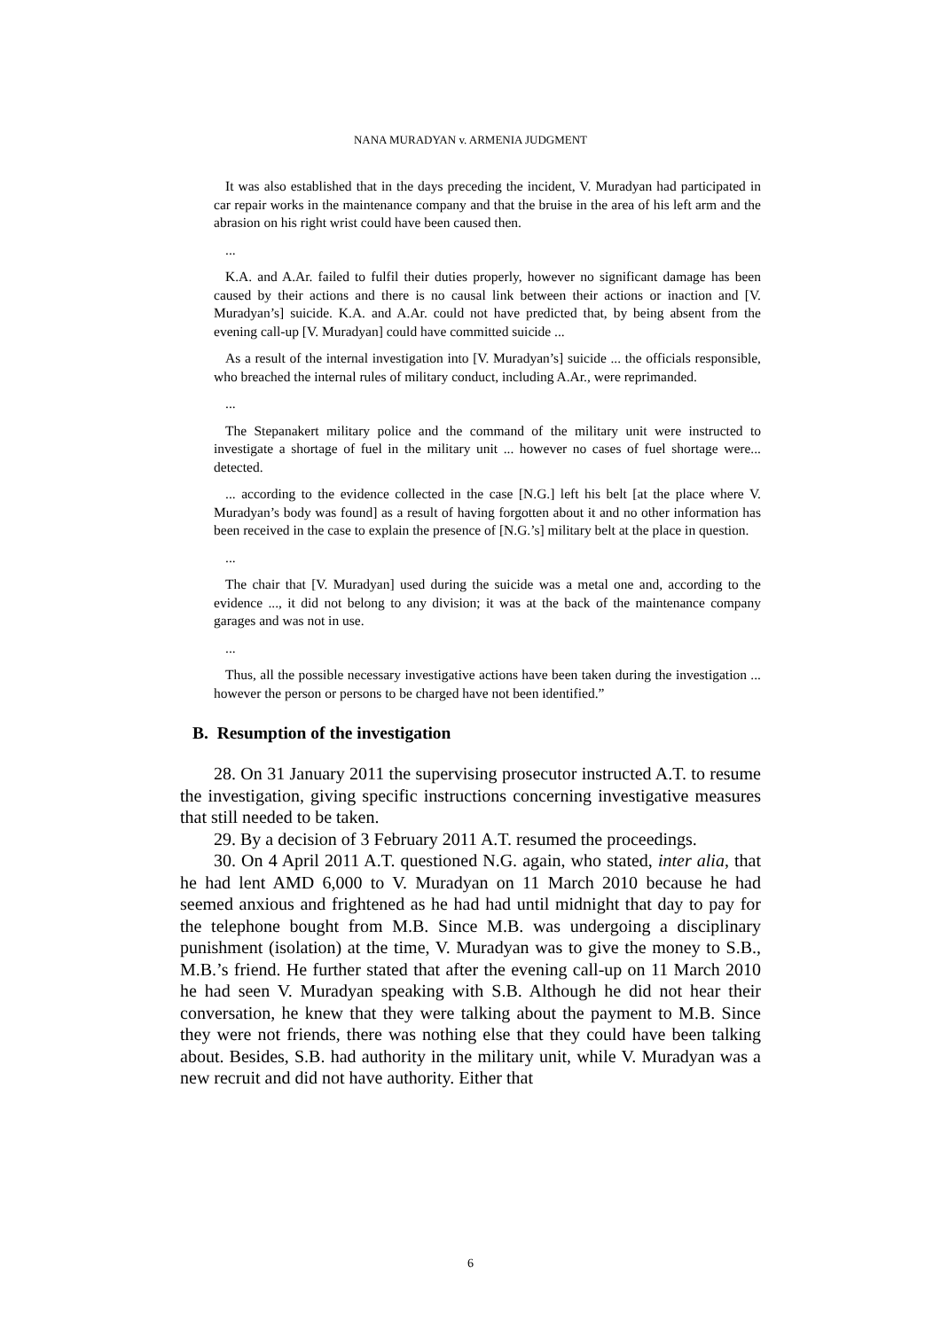NANA MURADYAN v. ARMENIA JUDGMENT
It was also established that in the days preceding the incident, V. Muradyan had participated in car repair works in the maintenance company and that the bruise in the area of his left arm and the abrasion on his right wrist could have been caused then.
...
K.A. and A.Ar. failed to fulfil their duties properly, however no significant damage has been caused by their actions and there is no causal link between their actions or inaction and [V. Muradyan’s] suicide. K.A. and A.Ar. could not have predicted that, by being absent from the evening call-up [V. Muradyan] could have committed suicide ...
As a result of the internal investigation into [V. Muradyan’s] suicide ... the officials responsible, who breached the internal rules of military conduct, including A.Ar., were reprimanded.
...
The Stepanakert military police and the command of the military unit were instructed to investigate a shortage of fuel in the military unit ... however no cases of fuel shortage were... detected.
... according to the evidence collected in the case [N.G.] left his belt [at the place where V. Muradyan’s body was found] as a result of having forgotten about it and no other information has been received in the case to explain the presence of [N.G.’s] military belt at the place in question.
...
The chair that [V. Muradyan] used during the suicide was a metal one and, according to the evidence ..., it did not belong to any division; it was at the back of the maintenance company garages and was not in use.
...
Thus, all the possible necessary investigative actions have been taken during the investigation ... however the person or persons to be charged have not been identified.”
B. Resumption of the investigation
28. On 31 January 2011 the supervising prosecutor instructed A.T. to resume the investigation, giving specific instructions concerning investigative measures that still needed to be taken.
29. By a decision of 3 February 2011 A.T. resumed the proceedings.
30. On 4 April 2011 A.T. questioned N.G. again, who stated, inter alia, that he had lent AMD 6,000 to V. Muradyan on 11 March 2010 because he had seemed anxious and frightened as he had had until midnight that day to pay for the telephone bought from M.B. Since M.B. was undergoing a disciplinary punishment (isolation) at the time, V. Muradyan was to give the money to S.B., M.B.’s friend. He further stated that after the evening call-up on 11 March 2010 he had seen V. Muradyan speaking with S.B. Although he did not hear their conversation, he knew that they were talking about the payment to M.B. Since they were not friends, there was nothing else that they could have been talking about. Besides, S.B. had authority in the military unit, while V. Muradyan was a new recruit and did not have authority. Either that
6